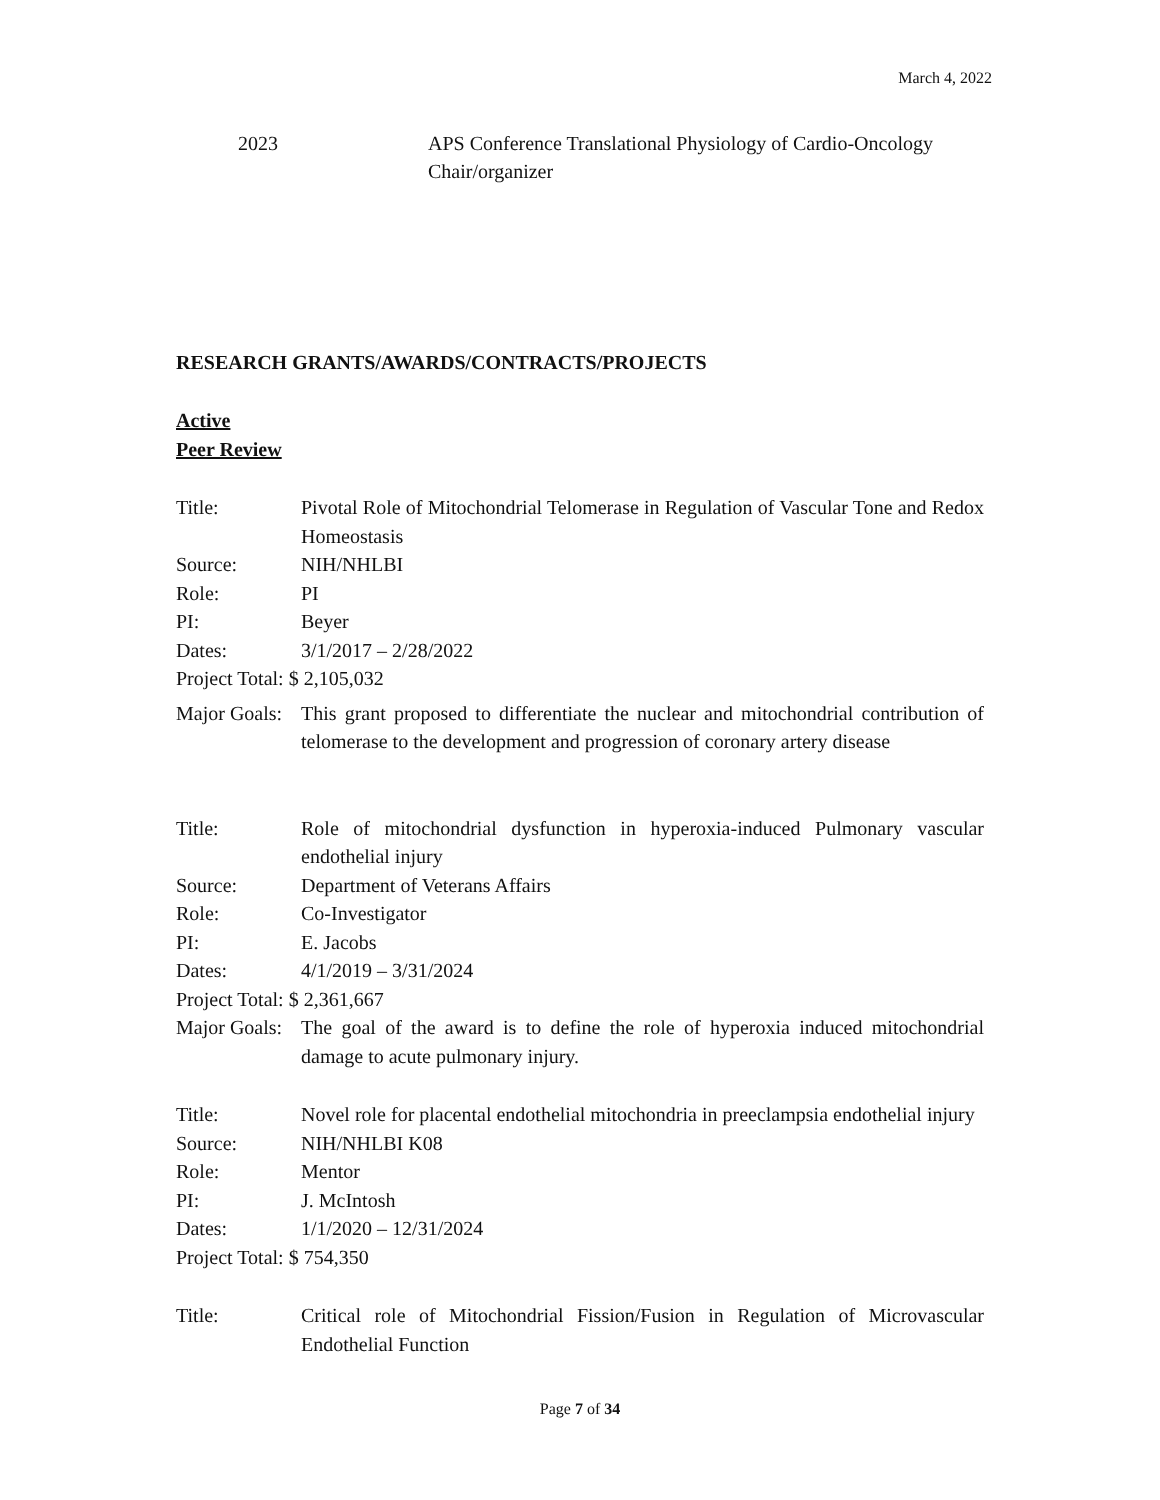March 4, 2022
2023 APS Conference Translational Physiology of Cardio-Oncology
Chair/organizer
RESEARCH GRANTS/AWARDS/CONTRACTS/PROJECTS
Active
Peer Review
Title: Pivotal Role of Mitochondrial Telomerase in Regulation of Vascular Tone and Redox Homeostasis
Source: NIH/NHLBI
Role: PI
PI: Beyer
Dates: 3/1/2017 – 2/28/2022
Project Total: $ 2,105,032
Major Goals:
This grant proposed to differentiate the nuclear and mitochondrial contribution of telomerase to the development and progression of coronary artery disease
Title: Role of mitochondrial dysfunction in hyperoxia-induced Pulmonary vascular endothelial injury
Source: Department of Veterans Affairs
Role: Co-Investigator
PI: E. Jacobs
Dates: 4/1/2019 – 3/31/2024
Project Total: $ 2,361,667
Major Goals:
The goal of the award is to define the role of hyperoxia induced mitochondrial damage to acute pulmonary injury.
Title: Novel role for placental endothelial mitochondria in preeclampsia endothelial injury
Source: NIH/NHLBI K08
Role: Mentor
PI: J. McIntosh
Dates: 1/1/2020 – 12/31/2024
Project Total: $ 754,350
Title: Critical role of Mitochondrial Fission/Fusion in Regulation of Microvascular Endothelial Function
Page 7 of 34